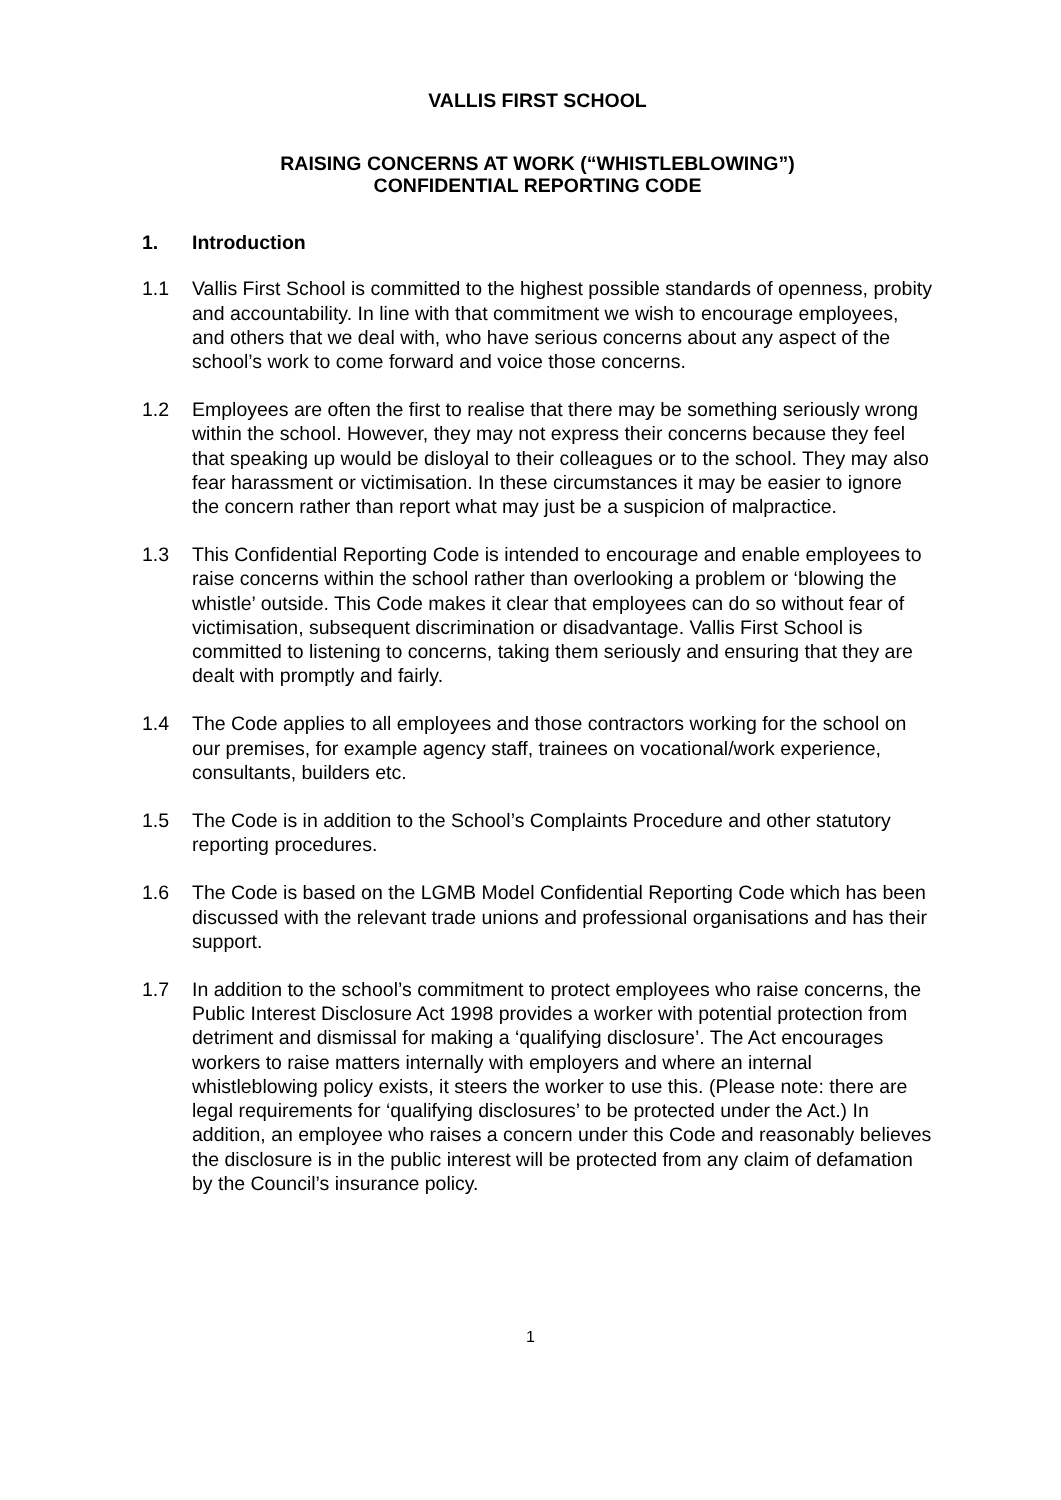VALLIS FIRST SCHOOL
RAISING CONCERNS AT WORK (“WHISTLEBLOWING”)
CONFIDENTIAL REPORTING CODE
1. Introduction
1.1 Vallis First School is committed to the highest possible standards of openness, probity and accountability. In line with that commitment we wish to encourage employees, and others that we deal with, who have serious concerns about any aspect of the school’s work to come forward and voice those concerns.
1.2 Employees are often the first to realise that there may be something seriously wrong within the school. However, they may not express their concerns because they feel that speaking up would be disloyal to their colleagues or to the school. They may also fear harassment or victimisation. In these circumstances it may be easier to ignore the concern rather than report what may just be a suspicion of malpractice.
1.3 This Confidential Reporting Code is intended to encourage and enable employees to raise concerns within the school rather than overlooking a problem or ‘blowing the whistle’ outside. This Code makes it clear that employees can do so without fear of victimisation, subsequent discrimination or disadvantage. Vallis First School is committed to listening to concerns, taking them seriously and ensuring that they are dealt with promptly and fairly.
1.4 The Code applies to all employees and those contractors working for the school on our premises, for example agency staff, trainees on vocational/work experience, consultants, builders etc.
1.5 The Code is in addition to the School’s Complaints Procedure and other statutory reporting procedures.
1.6 The Code is based on the LGMB Model Confidential Reporting Code which has been discussed with the relevant trade unions and professional organisations and has their support.
1.7 In addition to the school’s commitment to protect employees who raise concerns, the Public Interest Disclosure Act 1998 provides a worker with potential protection from detriment and dismissal for making a ‘qualifying disclosure’. The Act encourages workers to raise matters internally with employers and where an internal whistleblowing policy exists, it steers the worker to use this. (Please note: there are legal requirements for ‘qualifying disclosures’ to be protected under the Act.) In addition, an employee who raises a concern under this Code and reasonably believes the disclosure is in the public interest will be protected from any claim of defamation by the Council’s insurance policy.
1